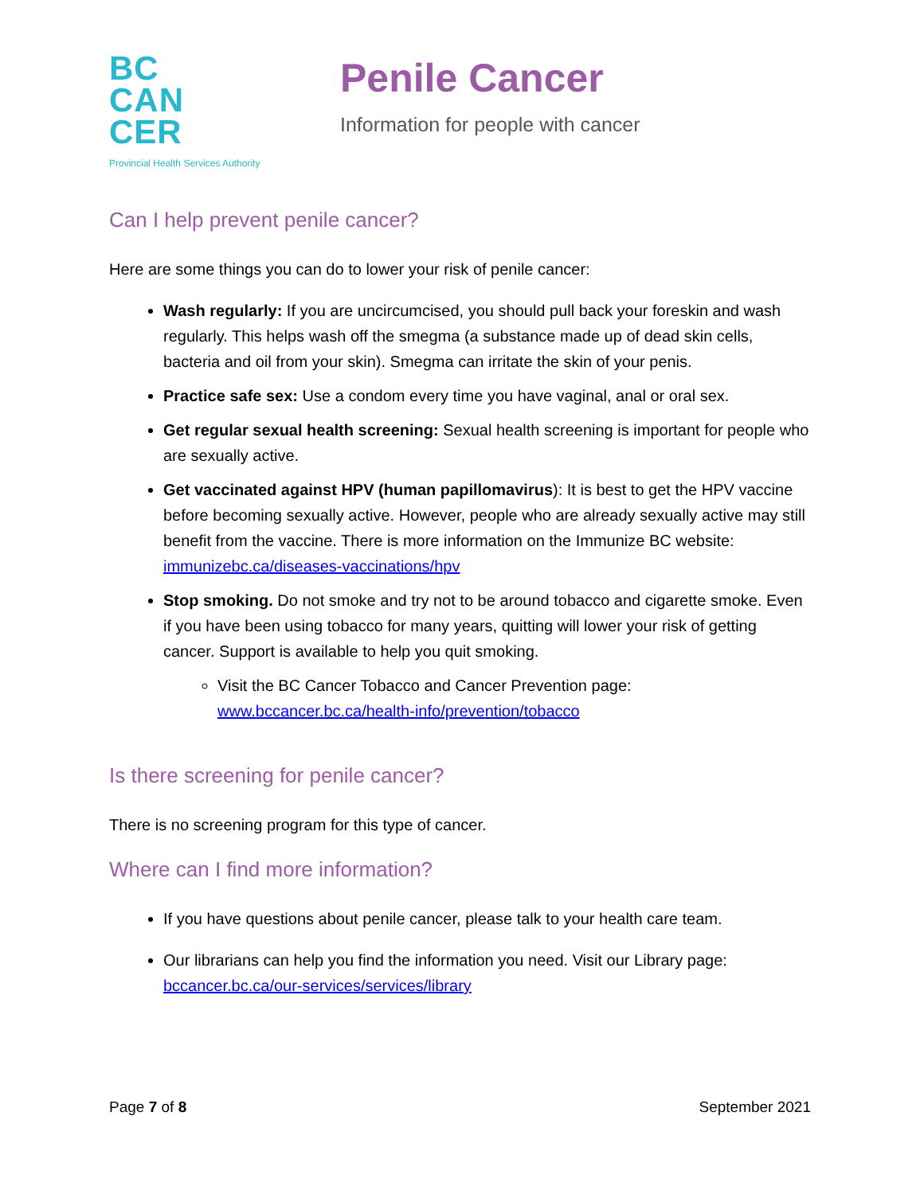BC
CAN
CER
Provincial Health Services Authority
Penile Cancer
Information for people with cancer
Can I help prevent penile cancer?
Here are some things you can do to lower your risk of penile cancer:
Wash regularly: If you are uncircumcised, you should pull back your foreskin and wash regularly. This helps wash off the smegma (a substance made up of dead skin cells, bacteria and oil from your skin). Smegma can irritate the skin of your penis.
Practice safe sex: Use a condom every time you have vaginal, anal or oral sex.
Get regular sexual health screening: Sexual health screening is important for people who are sexually active.
Get vaccinated against HPV (human papillomavirus): It is best to get the HPV vaccine before becoming sexually active. However, people who are already sexually active may still benefit from the vaccine. There is more information on the Immunize BC website: immunizebc.ca/diseases-vaccinations/hpv
Stop smoking. Do not smoke and try not to be around tobacco and cigarette smoke. Even if you have been using tobacco for many years, quitting will lower your risk of getting cancer. Support is available to help you quit smoking.
Visit the BC Cancer Tobacco and Cancer Prevention page: www.bccancer.bc.ca/health-info/prevention/tobacco
Is there screening for penile cancer?
There is no screening program for this type of cancer.
Where can I find more information?
If you have questions about penile cancer, please talk to your health care team.
Our librarians can help you find the information you need. Visit our Library page: bccancer.bc.ca/our-services/services/library
Page 7 of 8 September 2021